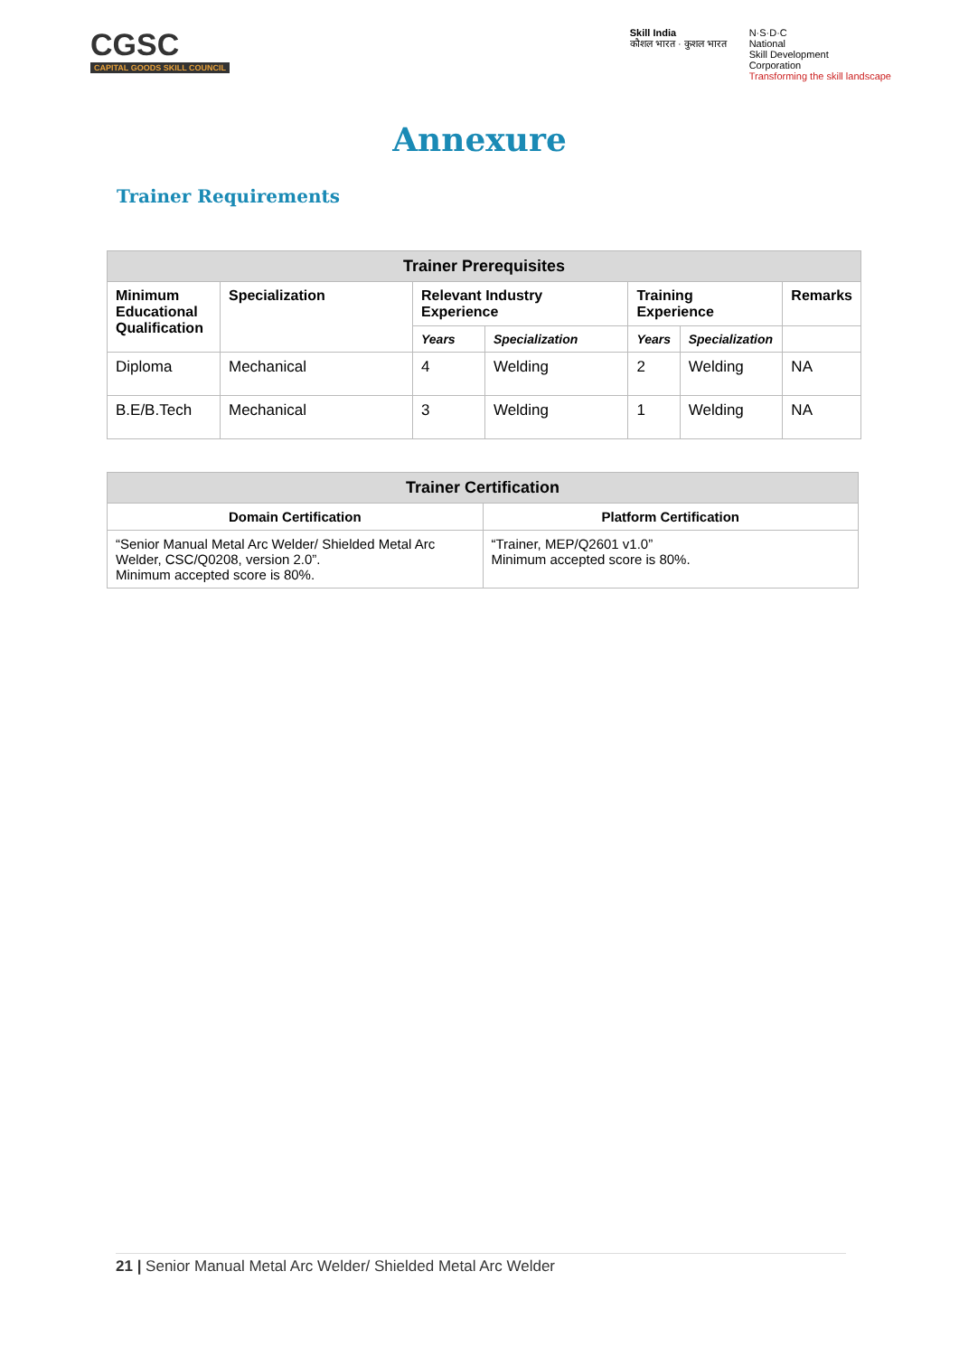CGSC
CAPITAL GOODS SKILL COUNCIL
Skill India
कौशल भारत · कुशल भारत
N·S·D·C
National
Skill Development
Corporation
Transforming the skill landscape
Annexure
Trainer Requirements
| Trainer Prerequisites | | | | | | |
| --- | --- | --- | --- | --- | --- | --- |
| Minimum Educational Qualification | Specialization | Relevant Industry Experience | | Training Experience | | Remarks |
| | | Years | Specialization | Years | Specialization | |
| Diploma | Mechanical | 4 | Welding | 2 | Welding | NA |
| B.E/B.Tech | Mechanical | 3 | Welding | 1 | Welding | NA |
| Trainer Certification | |
| --- | --- |
| Domain Certification | Platform Certification |
| “Senior Manual Metal Arc Welder/ Shielded Metal Arc Welder, CSC/Q0208, version 2.0”. Minimum accepted score is 80%. | “Trainer, MEP/Q2601 v1.0” Minimum accepted score is 80%. |
21 | Senior Manual Metal Arc Welder/ Shielded Metal Arc Welder